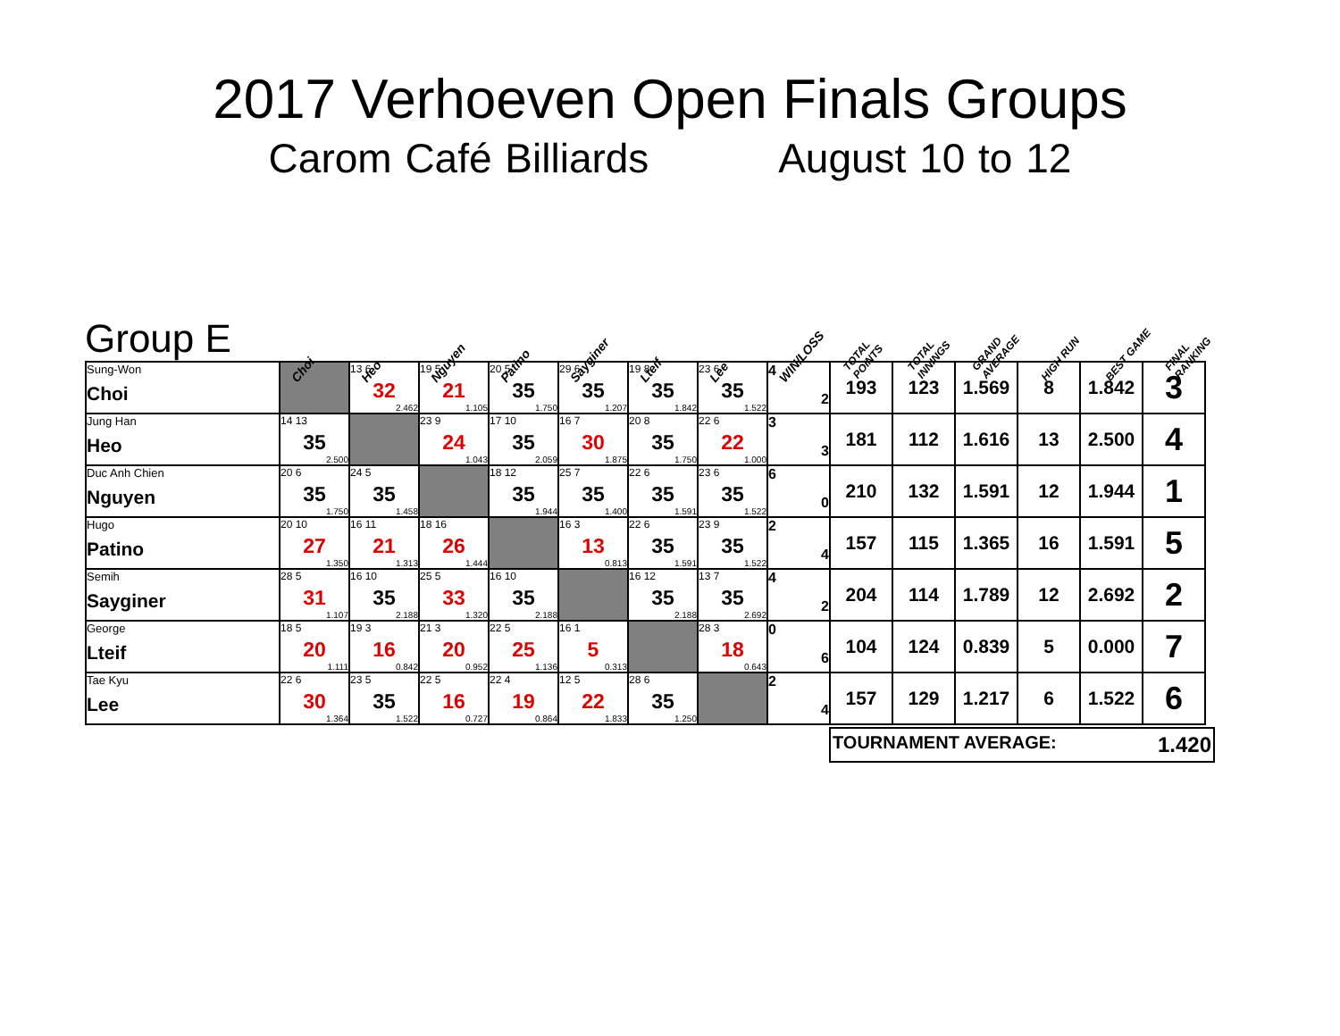2017 Verhoeven Open Finals Groups
Carom Café Billiards August 10 to 12
Group E
Choi
Heo
Nguyen
Patino
Sayginer
Lteif
Lee
WIN/LOSS
TOTAL POINTS
TOTAL INNINGS
GRAND AVERAGE
HIGH RUN
BEST GAME
FINAL RANKING
| Sung-Won Choi | | 13 6 32 2.462 | 19 5 21 1.105 | 20 5 35 1.750 | 29 6 35 1.207 | 19 8 35 1.842 | 23 6 35 1.522 | 4 2 | 193 | 123 | 1.569 | 8 | 1.842 | 3 |
| Jung Han Heo | 14 13 35 2.500 | | 23 9 24 1.043 | 17 10 35 2.059 | 16 7 30 1.875 | 20 8 35 1.750 | 22 6 22 1.000 | 3 3 | 181 | 112 | 1.616 | 13 | 2.500 | 4 |
| Duc Anh Chien Nguyen | 20 6 35 1.750 | 24 5 35 1.458 | | 18 12 35 1.944 | 25 7 35 1.400 | 22 6 35 1.591 | 23 6 35 1.522 | 6 0 | 210 | 132 | 1.591 | 12 | 1.944 | 1 |
| Hugo Patino | 20 10 27 1.350 | 16 11 21 1.313 | 18 16 26 1.444 | | 16 3 13 0.813 | 22 6 35 1.591 | 23 9 35 1.522 | 2 4 | 157 | 115 | 1.365 | 16 | 1.591 | 5 |
| Semih Sayginer | 28 5 31 1.107 | 16 10 35 2.188 | 25 5 33 1.320 | 16 10 35 2.188 | | 16 12 35 2.188 | 13 7 35 2.692 | 4 2 | 204 | 114 | 1.789 | 12 | 2.692 | 2 |
| George Lteif | 18 5 20 1.111 | 19 3 16 0.842 | 21 3 20 0.952 | 22 5 25 1.136 | 16 1 5 0.313 | | 28 3 18 0.643 | 0 6 | 104 | 124 | 0.839 | 5 | 0.000 | 7 |
| Tae Kyu Lee | 22 6 30 1.364 | 23 5 35 1.522 | 22 5 16 0.727 | 22 4 19 0.864 | 12 5 22 1.833 | 28 6 35 1.250 | | 2 4 | 157 | 129 | 1.217 | 6 | 1.522 | 6 |
TOURNAMENT AVERAGE: 1.420